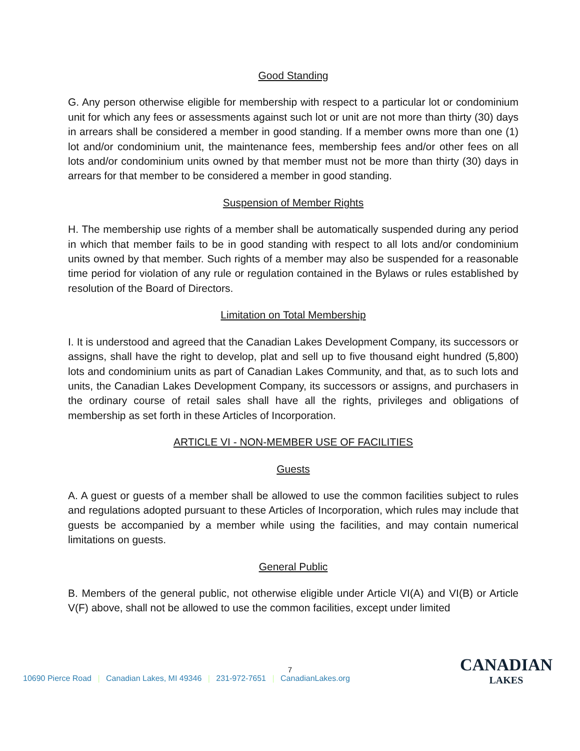Good Standing
G. Any person otherwise eligible for membership with respect to a particular lot or condominium unit for which any fees or assessments against such lot or unit are not more than thirty (30) days in arrears shall be considered a member in good standing. If a member owns more than one (1) lot and/or condominium unit, the maintenance fees, membership fees and/or other fees on all lots and/or condominium units owned by that member must not be more than thirty (30) days in arrears for that member to be considered a member in good standing.
Suspension of Member Rights
H. The membership use rights of a member shall be automatically suspended during any period in which that member fails to be in good standing with respect to all lots and/or condominium units owned by that member. Such rights of a member may also be suspended for a reasonable time period for violation of any rule or regulation contained in the Bylaws or rules established by resolution of the Board of Directors.
Limitation on Total Membership
I. It is understood and agreed that the Canadian Lakes Development Company, its successors or assigns, shall have the right to develop, plat and sell up to five thousand eight hundred (5,800) lots and condominium units as part of Canadian Lakes Community, and that, as to such lots and units, the Canadian Lakes Development Company, its successors or assigns, and purchasers in the ordinary course of retail sales shall have all the rights, privileges and obligations of membership as set forth in these Articles of Incorporation.
ARTICLE VI - NON-MEMBER USE OF FACILITIES
Guests
A. A guest or guests of a member shall be allowed to use the common facilities subject to rules and regulations adopted pursuant to these Articles of Incorporation, which rules may include that guests be accompanied by a member while using the facilities, and may contain numerical limitations on guests.
General Public
B. Members of the general public, not otherwise eligible under Article VI(A) and VI(B) or Article V(F) above, shall not be allowed to use the common facilities, except under limited
7
10690 Pierce Road | Canadian Lakes, MI 49346 | 231-972-7651 | CanadianLakes.org
CANADIAN
LAKES